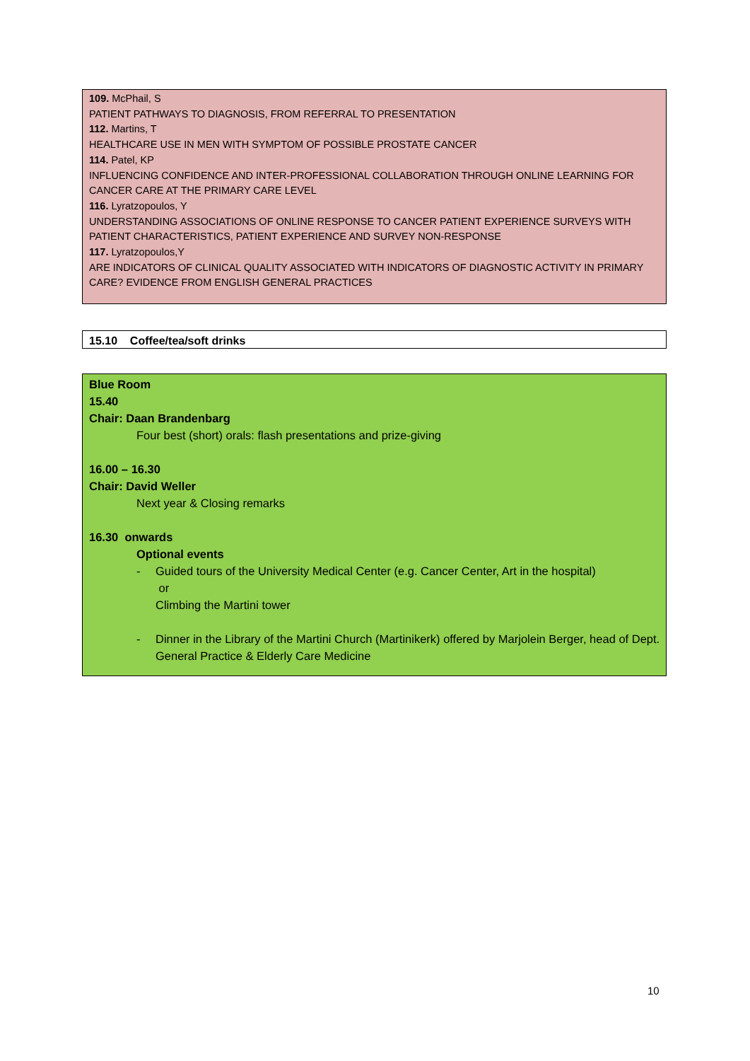109. McPhail, S
PATIENT PATHWAYS TO DIAGNOSIS, FROM REFERRAL TO PRESENTATION
112. Martins, T
HEALTHCARE USE IN MEN WITH SYMPTOM OF POSSIBLE PROSTATE CANCER
114. Patel, KP
INFLUENCING CONFIDENCE AND INTER-PROFESSIONAL COLLABORATION THROUGH ONLINE LEARNING FOR CANCER CARE AT THE PRIMARY CARE LEVEL
116. Lyratzopoulos, Y
UNDERSTANDING ASSOCIATIONS OF ONLINE RESPONSE TO CANCER PATIENT EXPERIENCE SURVEYS WITH PATIENT CHARACTERISTICS, PATIENT EXPERIENCE AND SURVEY NON-RESPONSE
117. Lyratzopoulos,Y
ARE INDICATORS OF CLINICAL QUALITY ASSOCIATED WITH INDICATORS OF DIAGNOSTIC ACTIVITY IN PRIMARY CARE? EVIDENCE FROM ENGLISH GENERAL PRACTICES
15.10 Coffee/tea/soft drinks
Blue Room
15.40
Chair: Daan Brandenbarg
Four best (short) orals: flash presentations and prize-giving
16.00 – 16.30
Chair: David Weller
Next year & Closing remarks
16.30 onwards
Optional events
- Guided tours of the University Medical Center (e.g. Cancer Center, Art in the hospital)
or
Climbing the Martini tower
- Dinner in the Library of the Martini Church (Martinikerk) offered by Marjolein Berger, head of Dept. General Practice & Elderly Care Medicine
10